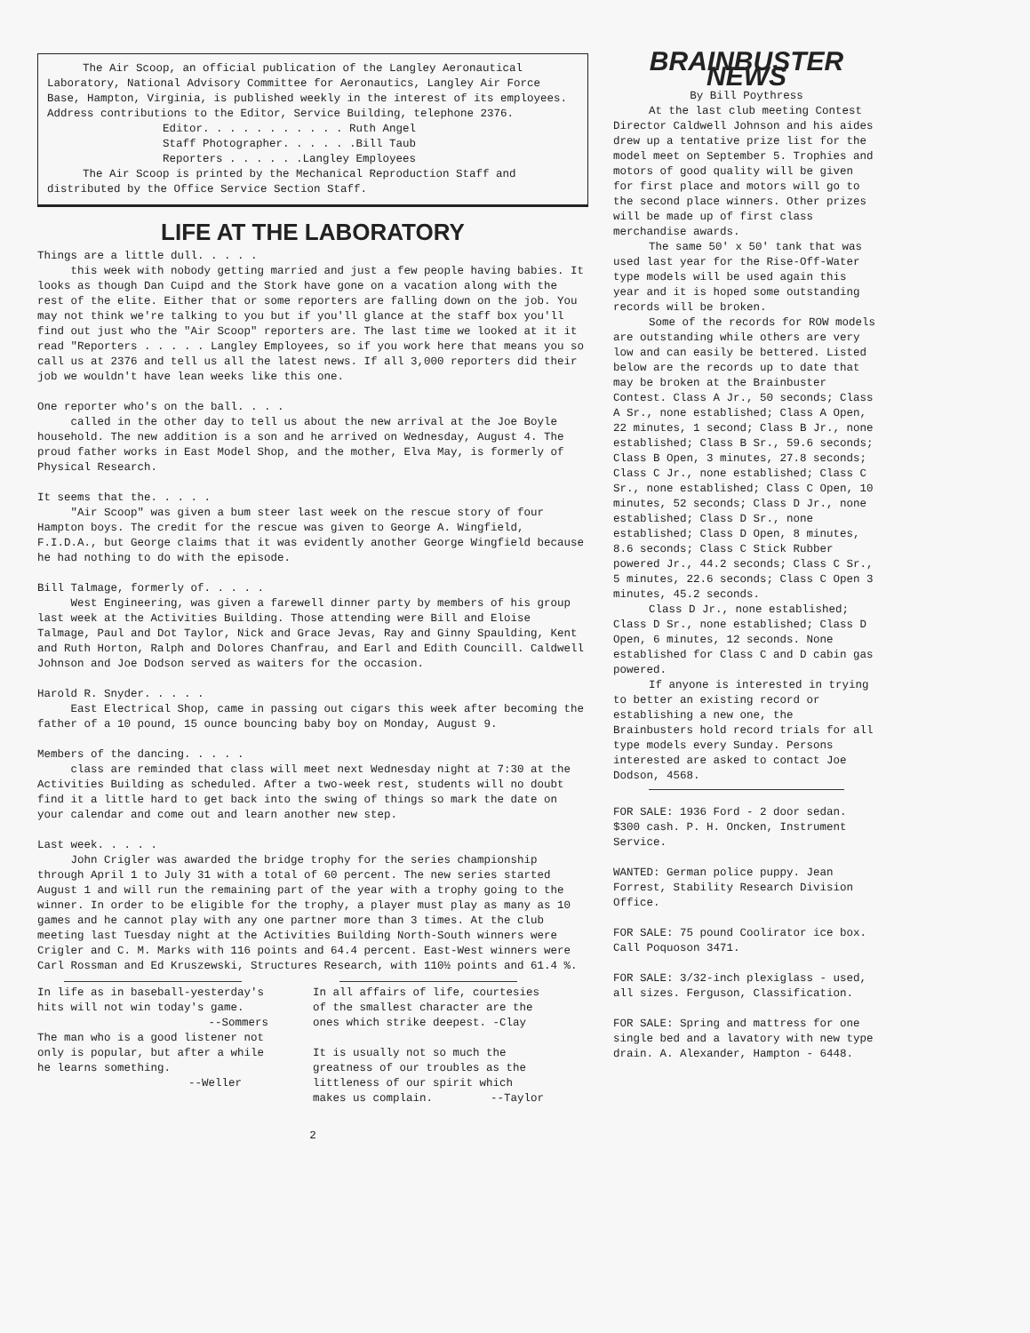The Air Scoop, an official publication of the Langley Aeronautical Laboratory, National Advisory Committee for Aeronautics, Langley Air Force Base, Hampton, Virginia, is published weekly in the interest of its employees. Address contributions to the Editor, Service Building, telephone 2376.
Editor. . . . . . . . . . . Ruth Angel
Staff Photographer. . . . . .Bill Taub
Reporters . . . . . .Langley Employees
The Air Scoop is printed by the Mechanical Reproduction Staff and distributed by the Office Service Section Staff.
LIFE AT THE LABORATORY
Things are a little dull. . . . .
this week with nobody getting married and just a few people having babies. It looks as though Dan Cuipd and the Stork have gone on a vacation along with the rest of the elite. Either that or some reporters are falling down on the job. You may not think we're talking to you but if you'll glance at the staff box you'll find out just who the "Air Scoop" reporters are. The last time we looked at it it read "Reporters . . . . . Langley Employees, so if you work here that means you so call us at 2376 and tell us all the latest news. If all 3,000 reporters did their job we wouldn't have lean weeks like this one.
One reporter who's on the ball. . . .
called in the other day to tell us about the new arrival at the Joe Boyle household. The new addition is a son and he arrived on Wednesday, August 4. The proud father works in East Model Shop, and the mother, Elva May, is formerly of Physical Research.
It seems that the. . . . .
"Air Scoop" was given a bum steer last week on the rescue story of four Hampton boys. The credit for the rescue was given to George A. Wingfield, F.I.D.A., but George claims that it was evidently another George Wingfield because he had nothing to do with the episode.
Bill Talmage, formerly of. . . . .
West Engineering, was given a farewell dinner party by members of his group last week at the Activities Building. Those attending were Bill and Eloise Talmage, Paul and Dot Taylor, Nick and Grace Jevas, Ray and Ginny Spaulding, Kent and Ruth Horton, Ralph and Dolores Chanfrau, and Earl and Edith Councill. Caldwell Johnson and Joe Dodson served as waiters for the occasion.
Harold R. Snyder. . . . .
East Electrical Shop, came in passing out cigars this week after becoming the father of a 10 pound, 15 ounce bouncing baby boy on Monday, August 9.
Members of the dancing. . . . .
class are reminded that class will meet next Wednesday night at 7:30 at the Activities Building as scheduled. After a two-week rest, students will no doubt find it a little hard to get back into the swing of things so mark the date on your calendar and come out and learn another new step.
Last week. . . . .
John Crigler was awarded the bridge trophy for the series championship through April 1 to July 31 with a total of 60 percent. The new series started August 1 and will run the remaining part of the year with a trophy going to the winner. In order to be eligible for the trophy, a player must play as many as 10 games and he cannot play with any one partner more than 3 times. At the club meeting last Tuesday night at the Activities Building North-South winners were Crigler and C. M. Marks with 116 points and 64.4 percent. East-West winners were Carl Rossman and Ed Kruszewski, Structures Research, with 110½ points and 61.4 %.
In life as in baseball-yesterday's hits will not win today's game. --Sommers
The man who is a good listener not only is popular, but after a while he learns something.
--Weller
In all affairs of life, courtesies of the smallest character are the ones which strike deepest. -Clay
It is usually not so much the greatness of our troubles as the littleness of our spirit which makes us complain. --Taylor
2
BRAINBUSTER NEWS
By Bill Poythress
At the last club meeting Contest Director Caldwell Johnson and his aides drew up a tentative prize list for the model meet on September 5. Trophies and motors of good quality will be given for first place and motors will go to the second place winners. Other prizes will be made up of first class merchandise awards.
The same 50' x 50' tank that was used last year for the Rise-Off-Water type models will be used again this year and it is hoped some outstanding records will be broken.
Some of the records for ROW models are outstanding while others are very low and can easily be bettered. Listed below are the records up to date that may be broken at the Brainbuster Contest. Class A Jr., 50 seconds; Class A Sr., none established; Class A Open, 22 minutes, 1 second; Class B Jr., none established; Class B Sr., 59.6 seconds; Class B Open, 3 minutes, 27.8 seconds; Class C Jr., none established; Class C Sr., none established; Class C Open, 10 minutes, 52 seconds; Class D Jr., none established; Class D Sr., none established; Class D Open, 8 minutes, 8.6 seconds; Class C Stick Rubber powered Jr., 44.2 seconds; Class C Sr., 5 minutes, 22.6 seconds; Class C Open 3 minutes, 45.2 seconds.
Class D Jr., none established; Class D Sr., none established; Class D Open, 6 minutes, 12 seconds. None established for Class C and D cabin gas powered.
If anyone is interested in trying to better an existing record or establishing a new one, the Brainbusters hold record trials for all type models every Sunday. Persons interested are asked to contact Joe Dodson, 4568.
FOR SALE: 1936 Ford - 2 door sedan. $300 cash. P. H. Oncken, Instrument Service.
WANTED: German police puppy. Jean Forrest, Stability Research Division Office.
FOR SALE: 75 pound Coolirator ice box. Call Poquoson 3471.
FOR SALE: 3/32-inch plexiglass - used, all sizes. Ferguson, Classification.
FOR SALE: Spring and mattress for one single bed and a lavatory with new type drain. A. Alexander, Hampton - 6448.